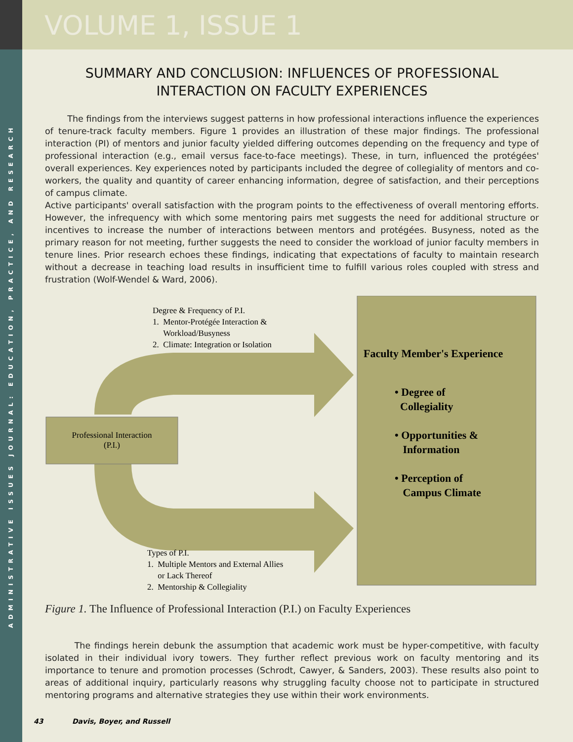ADMINISTRATIVE ISSUES JOURNAL: EDUCATION, PRACTICE, AND RESEARCH
VOLUME 1, ISSUE 1
SUMMARY AND CONCLUSION: INFLUENCES OF PROFESSIONAL
INTERACTION ON FACULTY EXPERIENCES
The findings from the interviews suggest patterns in how professional interactions influence the experiences of tenure-track faculty members. Figure 1 provides an illustration of these major findings. The professional interaction (PI) of mentors and junior faculty yielded differing outcomes depending on the frequency and type of professional interaction (e.g., email versus face-to-face meetings). These, in turn, influenced the protégées' overall experiences. Key experiences noted by participants included the degree of collegiality of mentors and co-workers, the quality and quantity of career enhancing information, degree of satisfaction, and their perceptions of campus climate.
Active participants' overall satisfaction with the program points to the effectiveness of overall mentoring efforts. However, the infrequency with which some mentoring pairs met suggests the need for additional structure or incentives to increase the number of interactions between mentors and protégées. Busyness, noted as the primary reason for not meeting, further suggests the need to consider the workload of junior faculty members in tenure lines. Prior research echoes these findings, indicating that expectations of faculty to maintain research without a decrease in teaching load results in insufficient time to fulfill various roles coupled with stress and frustration (Wolf-Wendel & Ward, 2006).
Degree & Frequency of P.I.
1. Mentor-Protégée Interaction &
Workload/Busyness
2. Climate: Integration or Isolation
Professional Interaction
(P.I.)
Types of P.I.
1. Multiple Mentors and External Allies
or Lack Thereof
2. Mentorship & Collegiality
Faculty Member's Experience
• Degree of
Collegiality
• Opportunities &
Information
• Perception of
Campus Climate
Figure 1. The Influence of Professional Interaction (P.I.) on Faculty Experiences
The findings herein debunk the assumption that academic work must be hyper-competitive, with faculty isolated in their individual ivory towers. They further reflect previous work on faculty mentoring and its importance to tenure and promotion processes (Schrodt, Cawyer, & Sanders, 2003). These results also point to areas of additional inquiry, particularly reasons why struggling faculty choose not to participate in structured mentoring programs and alternative strategies they use within their work environments.
43 Davis, Boyer, and Russell